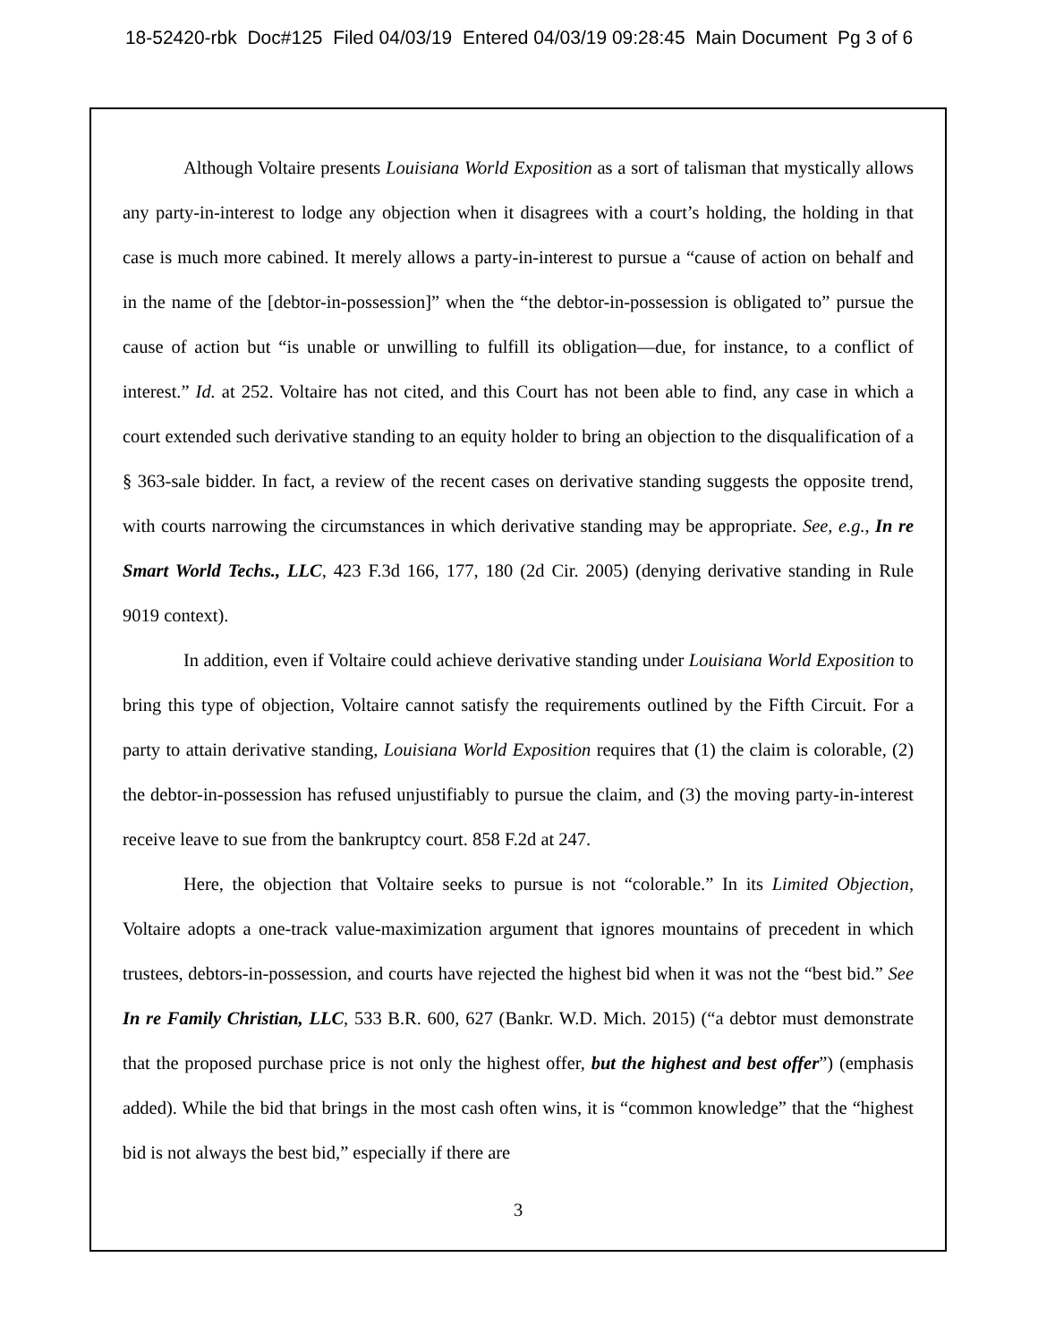18-52420-rbk Doc#125 Filed 04/03/19 Entered 04/03/19 09:28:45 Main Document Pg 3 of 6
Although Voltaire presents Louisiana World Exposition as a sort of talisman that mystically allows any party-in-interest to lodge any objection when it disagrees with a court’s holding, the holding in that case is much more cabined. It merely allows a party-in-interest to pursue a “cause of action on behalf and in the name of the [debtor-in-possession]” when the “the debtor-in-possession is obligated to” pursue the cause of action but “is unable or unwilling to fulfill its obligation—due, for instance, to a conflict of interest.” Id. at 252. Voltaire has not cited, and this Court has not been able to find, any case in which a court extended such derivative standing to an equity holder to bring an objection to the disqualification of a § 363-sale bidder. In fact, a review of the recent cases on derivative standing suggests the opposite trend, with courts narrowing the circumstances in which derivative standing may be appropriate. See, e.g., In re Smart World Techs., LLC, 423 F.3d 166, 177, 180 (2d Cir. 2005) (denying derivative standing in Rule 9019 context).
In addition, even if Voltaire could achieve derivative standing under Louisiana World Exposition to bring this type of objection, Voltaire cannot satisfy the requirements outlined by the Fifth Circuit. For a party to attain derivative standing, Louisiana World Exposition requires that (1) the claim is colorable, (2) the debtor-in-possession has refused unjustifiably to pursue the claim, and (3) the moving party-in-interest receive leave to sue from the bankruptcy court. 858 F.2d at 247.
Here, the objection that Voltaire seeks to pursue is not “colorable.” In its Limited Objection, Voltaire adopts a one-track value-maximization argument that ignores mountains of precedent in which trustees, debtors-in-possession, and courts have rejected the highest bid when it was not the “best bid.” See In re Family Christian, LLC, 533 B.R. 600, 627 (Bankr. W.D. Mich. 2015) (“a debtor must demonstrate that the proposed purchase price is not only the highest offer, but the highest and best offer”) (emphasis added). While the bid that brings in the most cash often wins, it is “common knowledge” that the “highest bid is not always the best bid,” especially if there are
3